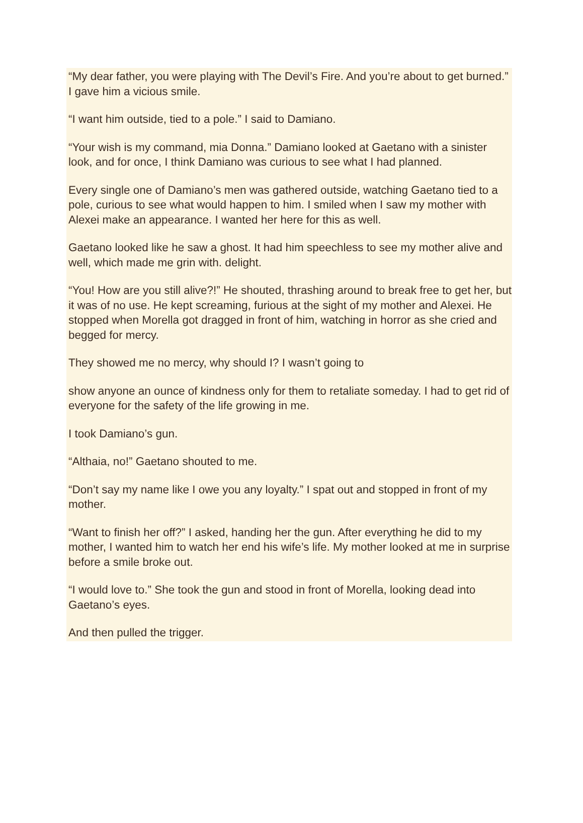“My dear father, you were playing with The Devil’s Fire. And you’re about to get burned.” I gave him a vicious smile.
“I want him outside, tied to a pole.” I said to Damiano.
“Your wish is my command, mia Donna.” Damiano looked at Gaetano with a sinister look, and for once, I think Damiano was curious to see what I had planned.
Every single one of Damiano’s men was gathered outside, watching Gaetano tied to a pole, curious to see what would happen to him. I smiled when I saw my mother with Alexei make an appearance. I wanted her here for this as well.
Gaetano looked like he saw a ghost. It had him speechless to see my mother alive and well, which made me grin with. delight.
“You! How are you still alive?!” He shouted, thrashing around to break free to get her, but it was of no use. He kept screaming, furious at the sight of my mother and Alexei. He stopped when Morella got dragged in front of him, watching in horror as she cried and begged for mercy.
They showed me no mercy, why should I? I wasn’t going to
show anyone an ounce of kindness only for them to retaliate someday. I had to get rid of everyone for the safety of the life growing in me.
I took Damiano’s gun.
“Althaia, no!” Gaetano shouted to me.
“Don’t say my name like I owe you any loyalty.” I spat out and stopped in front of my mother.
“Want to finish her off?” I asked, handing her the gun. After everything he did to my mother, I wanted him to watch her end his wife’s life. My mother looked at me in surprise before a smile broke out.
“I would love to.” She took the gun and stood in front of Morella, looking dead into Gaetano’s eyes.
And then pulled the trigger.